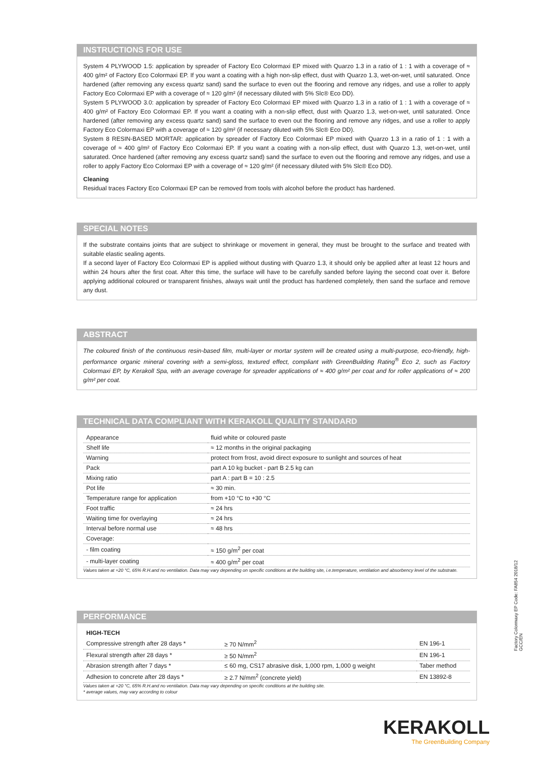INSTRUCTIONS FOR USE
System 4 PLYWOOD 1.5: application by spreader of Factory Eco Colormaxi EP mixed with Quarzo 1.3 in a ratio of 1 : 1 with a coverage of ≈ 400 g/m² of Factory Eco Colormaxi EP. If you want a coating with a high non-slip effect, dust with Quarzo 1.3, wet-on-wet, until saturated. Once hardened (after removing any excess quartz sand) sand the surface to even out the flooring and remove any ridges, and use a roller to apply Factory Eco Colormaxi EP with a coverage of ≈ 120 g/m² (if necessary diluted with 5% Slc® Eco DD).
System 5 PLYWOOD 3.0: application by spreader of Factory Eco Colormaxi EP mixed with Quarzo 1.3 in a ratio of 1 : 1 with a coverage of ≈ 400 g/m² of Factory Eco Colormaxi EP. If you want a coating with a non-slip effect, dust with Quarzo 1.3, wet-on-wet, until saturated. Once hardened (after removing any excess quartz sand) sand the surface to even out the flooring and remove any ridges, and use a roller to apply Factory Eco Colormaxi EP with a coverage of ≈ 120 g/m² (if necessary diluted with 5% Slc® Eco DD).
System 8 RESIN-BASED MORTAR: application by spreader of Factory Eco Colormaxi EP mixed with Quarzo 1.3 in a ratio of 1 : 1 with a coverage of ≈ 400 g/m² of Factory Eco Colormaxi EP. If you want a coating with a non-slip effect, dust with Quarzo 1.3, wet-on-wet, until saturated. Once hardened (after removing any excess quartz sand) sand the surface to even out the flooring and remove any ridges, and use a roller to apply Factory Eco Colormaxi EP with a coverage of ≈ 120 g/m² (if necessary diluted with 5% Slc® Eco DD).
Cleaning
Residual traces Factory Eco Colormaxi EP can be removed from tools with alcohol before the product has hardened.
SPECIAL NOTES
If the substrate contains joints that are subject to shrinkage or movement in general, they must be brought to the surface and treated with suitable elastic sealing agents.
If a second layer of Factory Eco Colormaxi EP is applied without dusting with Quarzo 1.3, it should only be applied after at least 12 hours and within 24 hours after the first coat. After this time, the surface will have to be carefully sanded before laying the second coat over it. Before applying additional coloured or transparent finishes, always wait until the product has hardened completely, then sand the surface and remove any dust.
ABSTRACT
The coloured finish of the continuous resin-based film, multi-layer or mortar system will be created using a multi-purpose, eco-friendly, high-performance organic mineral covering with a semi-gloss, textured effect, compliant with GreenBuilding Rating<sup>®</sup> Eco 2, such as Factory Colormaxi EP, by Kerakoll Spa, with an average coverage for spreader applications of ≈ 400 g/m² per coat and for roller applications of ≈ 200 g/m² per coat.
TECHNICAL DATA COMPLIANT WITH KERAKOLL QUALITY STANDARD
| Appearance | fluid white or coloured paste |
| Shelf life | ≈ 12 months in the original packaging |
| Warning | protect from frost, avoid direct exposure to sunlight and sources of heat |
| Pack | part A 10 kg bucket - part B 2.5 kg can |
| Mixing ratio | part A : part B = 10 : 2.5 |
| Pot life | ≈ 30 min. |
| Temperature range for application | from +10 °C to +30 °C |
| Foot traffic | ≈ 24 hrs |
| Waiting time for overlaying | ≈ 24 hrs |
| Interval before normal use | ≈ 48 hrs |
| Coverage: | |
| - film coating | ≈ 150 g/m<sup>2</sup> per coat |
| - multi-layer coating | ≈ 400 g/m<sup>2</sup> per coat |
Values taken at +20 °C, 65% R.H.and no ventilation. Data may vary depending on specific conditions at the building site, i.e.temperature, ventilation and absorbency level of the substrate.
PERFORMANCE
| HIGH-TECH | | |
| Compressive strength after 28 days * | ≥ 70 N/mm<sup>2</sup> | EN 196-1 |
| Flexural strength after 28 days * | ≥ 50 N/mm<sup>2</sup> | EN 196-1 |
| Abrasion strength after 7 days * | ≤ 60 mg, CS17 abrasive disk, 1,000 rpm, 1,000 g weight | Taber method |
| Adhesion to concrete after 28 days * | ≥ 2.7 N/mm<sup>2</sup> (concrete yield) | EN 13892-8 |
Values taken at +20 °C, 65% R.H.and no ventilation. Data may vary depending on specific conditions at the building site.
* average values, may vary according to colour
Factory Colormaxy EP Code: FA854 2018/12 GCC/EN
KERAKOLL
The GreenBuilding Company